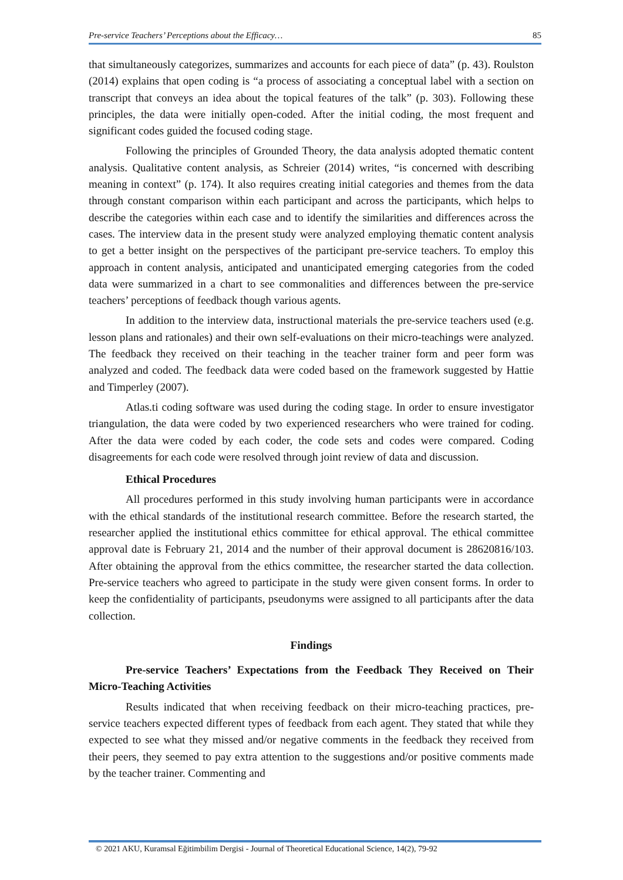Pre-service Teachers’ Perceptions about the Efficacy… 85
that simultaneously categorizes, summarizes and accounts for each piece of data” (p. 43). Roulston (2014) explains that open coding is “a process of associating a conceptual label with a section on transcript that conveys an idea about the topical features of the talk” (p. 303). Following these principles, the data were initially open-coded. After the initial coding, the most frequent and significant codes guided the focused coding stage.
Following the principles of Grounded Theory, the data analysis adopted thematic content analysis. Qualitative content analysis, as Schreier (2014) writes, “is concerned with describing meaning in context” (p. 174). It also requires creating initial categories and themes from the data through constant comparison within each participant and across the participants, which helps to describe the categories within each case and to identify the similarities and differences across the cases. The interview data in the present study were analyzed employing thematic content analysis to get a better insight on the perspectives of the participant pre-service teachers. To employ this approach in content analysis, anticipated and unanticipated emerging categories from the coded data were summarized in a chart to see commonalities and differences between the pre-service teachers’ perceptions of feedback though various agents.
In addition to the interview data, instructional materials the pre-service teachers used (e.g. lesson plans and rationales) and their own self-evaluations on their micro-teachings were analyzed. The feedback they received on their teaching in the teacher trainer form and peer form was analyzed and coded. The feedback data were coded based on the framework suggested by Hattie and Timperley (2007).
Atlas.ti coding software was used during the coding stage. In order to ensure investigator triangulation, the data were coded by two experienced researchers who were trained for coding. After the data were coded by each coder, the code sets and codes were compared. Coding disagreements for each code were resolved through joint review of data and discussion.
Ethical Procedures
All procedures performed in this study involving human participants were in accordance with the ethical standards of the institutional research committee. Before the research started, the researcher applied the institutional ethics committee for ethical approval. The ethical committee approval date is February 21, 2014 and the number of their approval document is 28620816/103. After obtaining the approval from the ethics committee, the researcher started the data collection. Pre-service teachers who agreed to participate in the study were given consent forms. In order to keep the confidentiality of participants, pseudonyms were assigned to all participants after the data collection.
Findings
Pre-service Teachers’ Expectations from the Feedback They Received on Their Micro-Teaching Activities
Results indicated that when receiving feedback on their micro-teaching practices, pre-service teachers expected different types of feedback from each agent. They stated that while they expected to see what they missed and/or negative comments in the feedback they received from their peers, they seemed to pay extra attention to the suggestions and/or positive comments made by the teacher trainer. Commenting and
© 2021 AKU, Kuramsal Eğitimbilim Dergisi - Journal of Theoretical Educational Science, 14(2), 79-92